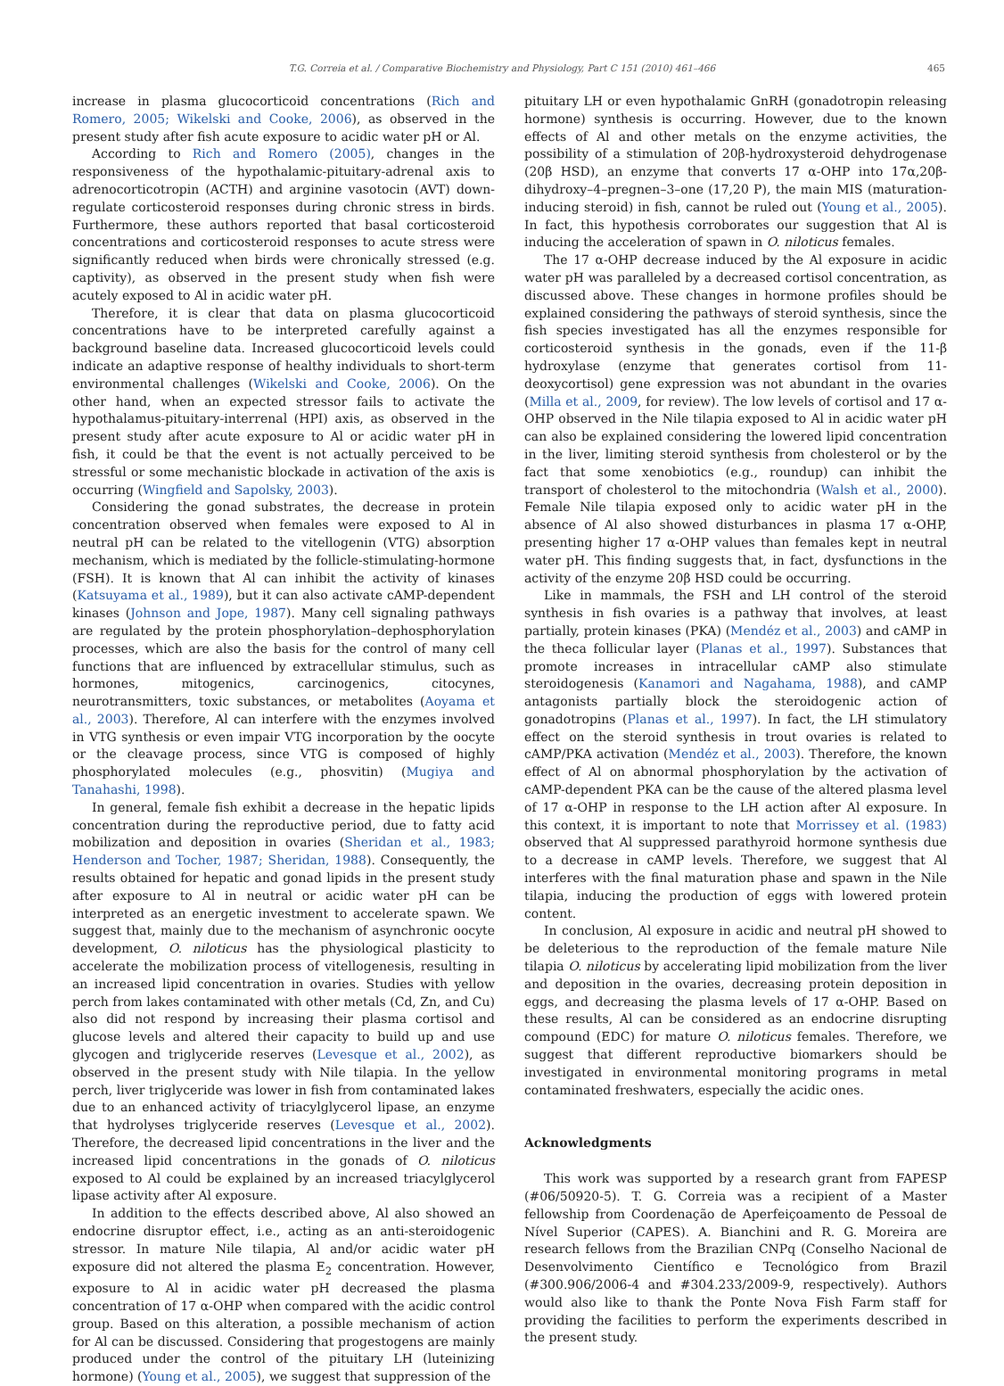T.G. Correia et al. / Comparative Biochemistry and Physiology, Part C 151 (2010) 461–466 465
increase in plasma glucocorticoid concentrations (Rich and Romero, 2005; Wikelski and Cooke, 2006), as observed in the present study after fish acute exposure to acidic water pH or Al.
According to Rich and Romero (2005), changes in the responsiveness of the hypothalamic-pituitary-adrenal axis to adrenocorticotropin (ACTH) and arginine vasotocin (AVT) down-regulate corticosteroid responses during chronic stress in birds. Furthermore, these authors reported that basal corticosteroid concentrations and corticosteroid responses to acute stress were significantly reduced when birds were chronically stressed (e.g. captivity), as observed in the present study when fish were acutely exposed to Al in acidic water pH.
Therefore, it is clear that data on plasma glucocorticoid concentrations have to be interpreted carefully against a background baseline data. Increased glucocorticoid levels could indicate an adaptive response of healthy individuals to short-term environmental challenges (Wikelski and Cooke, 2006). On the other hand, when an expected stressor fails to activate the hypothalamus-pituitary-interrenal (HPI) axis, as observed in the present study after acute exposure to Al or acidic water pH in fish, it could be that the event is not actually perceived to be stressful or some mechanistic blockade in activation of the axis is occurring (Wingfield and Sapolsky, 2003).
Considering the gonad substrates, the decrease in protein concentration observed when females were exposed to Al in neutral pH can be related to the vitellogenin (VTG) absorption mechanism, which is mediated by the follicle-stimulating-hormone (FSH). It is known that Al can inhibit the activity of kinases (Katsuyama et al., 1989), but it can also activate cAMP-dependent kinases (Johnson and Jope, 1987). Many cell signaling pathways are regulated by the protein phosphorylation–dephosphorylation processes, which are also the basis for the control of many cell functions that are influenced by extracellular stimulus, such as hormones, mitogenics, carcinogenics, citocynes, neurotransmitters, toxic substances, or metabolites (Aoyama et al., 2003). Therefore, Al can interfere with the enzymes involved in VTG synthesis or even impair VTG incorporation by the oocyte or the cleavage process, since VTG is composed of highly phosphorylated molecules (e.g., phosvitin) (Mugiya and Tanahashi, 1998).
In general, female fish exhibit a decrease in the hepatic lipids concentration during the reproductive period, due to fatty acid mobilization and deposition in ovaries (Sheridan et al., 1983; Henderson and Tocher, 1987; Sheridan, 1988). Consequently, the results obtained for hepatic and gonad lipids in the present study after exposure to Al in neutral or acidic water pH can be interpreted as an energetic investment to accelerate spawn. We suggest that, mainly due to the mechanism of asynchronic oocyte development, O. niloticus has the physiological plasticity to accelerate the mobilization process of vitellogenesis, resulting in an increased lipid concentration in ovaries. Studies with yellow perch from lakes contaminated with other metals (Cd, Zn, and Cu) also did not respond by increasing their plasma cortisol and glucose levels and altered their capacity to build up and use glycogen and triglyceride reserves (Levesque et al., 2002), as observed in the present study with Nile tilapia. In the yellow perch, liver triglyceride was lower in fish from contaminated lakes due to an enhanced activity of triacylglycerol lipase, an enzyme that hydrolyses triglyceride reserves (Levesque et al., 2002). Therefore, the decreased lipid concentrations in the liver and the increased lipid concentrations in the gonads of O. niloticus exposed to Al could be explained by an increased triacylglycerol lipase activity after Al exposure.
In addition to the effects described above, Al also showed an endocrine disruptor effect, i.e., acting as an anti-steroidogenic stressor. In mature Nile tilapia, Al and/or acidic water pH exposure did not altered the plasma E<sub>2</sub> concentration. However, exposure to Al in acidic water pH decreased the plasma concentration of 17 α-OHP when compared with the acidic control group. Based on this alteration, a possible mechanism of action for Al can be discussed. Considering that progestogens are mainly produced under the control of the pituitary LH (luteinizing hormone) (Young et al., 2005), we suggest that suppression of the
pituitary LH or even hypothalamic GnRH (gonadotropin releasing hormone) synthesis is occurring. However, due to the known effects of Al and other metals on the enzyme activities, the possibility of a stimulation of 20β-hydroxysteroid dehydrogenase (20β HSD), an enzyme that converts 17 α-OHP into 17α,20β-dihydroxy–4–pregnen–3–one (17,20 P), the main MIS (maturation-inducing steroid) in fish, cannot be ruled out (Young et al., 2005). In fact, this hypothesis corroborates our suggestion that Al is inducing the acceleration of spawn in O. niloticus females.
The 17 α-OHP decrease induced by the Al exposure in acidic water pH was paralleled by a decreased cortisol concentration, as discussed above. These changes in hormone profiles should be explained considering the pathways of steroid synthesis, since the fish species investigated has all the enzymes responsible for corticosteroid synthesis in the gonads, even if the 11-β hydroxylase (enzyme that generates cortisol from 11-deoxycortisol) gene expression was not abundant in the ovaries (Milla et al., 2009, for review). The low levels of cortisol and 17 α-OHP observed in the Nile tilapia exposed to Al in acidic water pH can also be explained considering the lowered lipid concentration in the liver, limiting steroid synthesis from cholesterol or by the fact that some xenobiotics (e.g., roundup) can inhibit the transport of cholesterol to the mitochondria (Walsh et al., 2000). Female Nile tilapia exposed only to acidic water pH in the absence of Al also showed disturbances in plasma 17 α-OHP, presenting higher 17 α-OHP values than females kept in neutral water pH. This finding suggests that, in fact, dysfunctions in the activity of the enzyme 20β HSD could be occurring.
Like in mammals, the FSH and LH control of the steroid synthesis in fish ovaries is a pathway that involves, at least partially, protein kinases (PKA) (Mendéz et al., 2003) and cAMP in the theca follicular layer (Planas et al., 1997). Substances that promote increases in intracellular cAMP also stimulate steroidogenesis (Kanamori and Nagahama, 1988), and cAMP antagonists partially block the steroidogenic action of gonadotropins (Planas et al., 1997). In fact, the LH stimulatory effect on the steroid synthesis in trout ovaries is related to cAMP/PKA activation (Mendéz et al., 2003). Therefore, the known effect of Al on abnormal phosphorylation by the activation of cAMP-dependent PKA can be the cause of the altered plasma level of 17 α-OHP in response to the LH action after Al exposure. In this context, it is important to note that Morrissey et al. (1983) observed that Al suppressed parathyroid hormone synthesis due to a decrease in cAMP levels. Therefore, we suggest that Al interferes with the final maturation phase and spawn in the Nile tilapia, inducing the production of eggs with lowered protein content.
In conclusion, Al exposure in acidic and neutral pH showed to be deleterious to the reproduction of the female mature Nile tilapia O. niloticus by accelerating lipid mobilization from the liver and deposition in the ovaries, decreasing protein deposition in eggs, and decreasing the plasma levels of 17 α-OHP. Based on these results, Al can be considered as an endocrine disrupting compound (EDC) for mature O. niloticus females. Therefore, we suggest that different reproductive biomarkers should be investigated in environmental monitoring programs in metal contaminated freshwaters, especially the acidic ones.
Acknowledgments
This work was supported by a research grant from FAPESP (#06/50920-5). T. G. Correia was a recipient of a Master fellowship from Coordenação de Aperfeiçoamento de Pessoal de Nível Superior (CAPES). A. Bianchini and R. G. Moreira are research fellows from the Brazilian CNPq (Conselho Nacional de Desenvolvimento Científico e Tecnológico from Brazil (#300.906/2006-4 and #304.233/2009-9, respectively). Authors would also like to thank the Ponte Nova Fish Farm staff for providing the facilities to perform the experiments described in the present study.